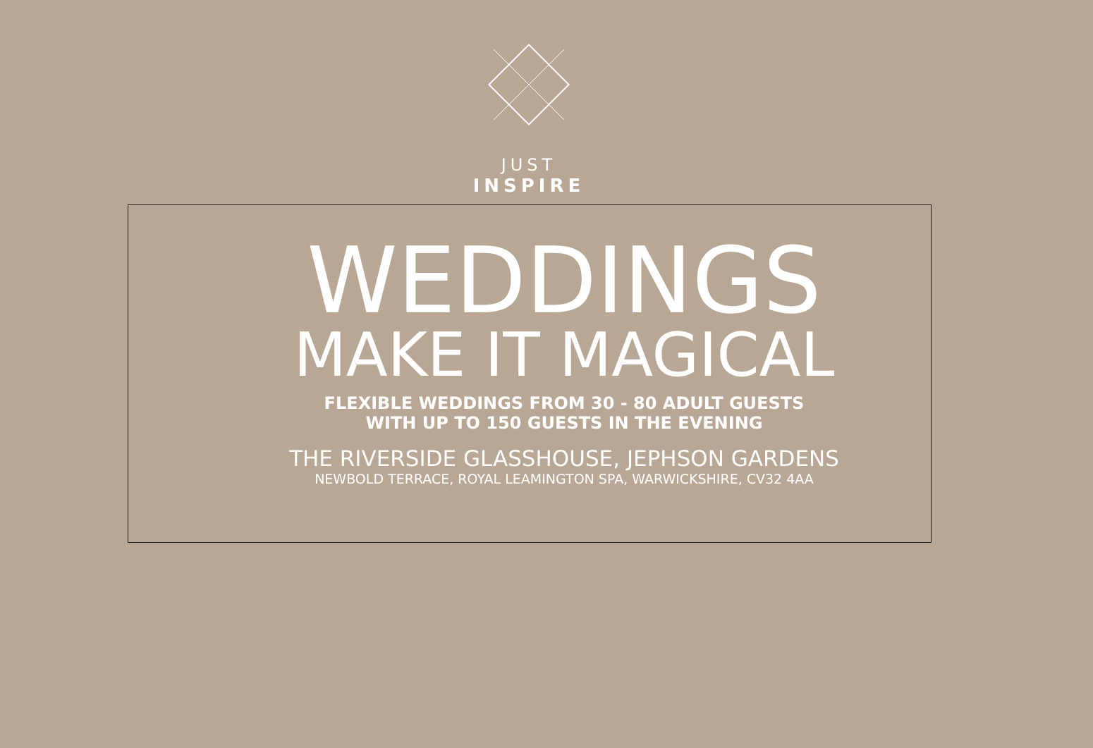JUST
INSPIRE
WEDDINGS
MAKE IT MAGICAL
FLEXIBLE WEDDINGS FROM 30 - 80 ADULT GUESTS
WITH UP TO 150 GUESTS IN THE EVENING
THE RIVERSIDE GLASSHOUSE, JEPHSON GARDENS
NEWBOLD TERRACE, ROYAL LEAMINGTON SPA, WARWICKSHIRE, CV32 4AA